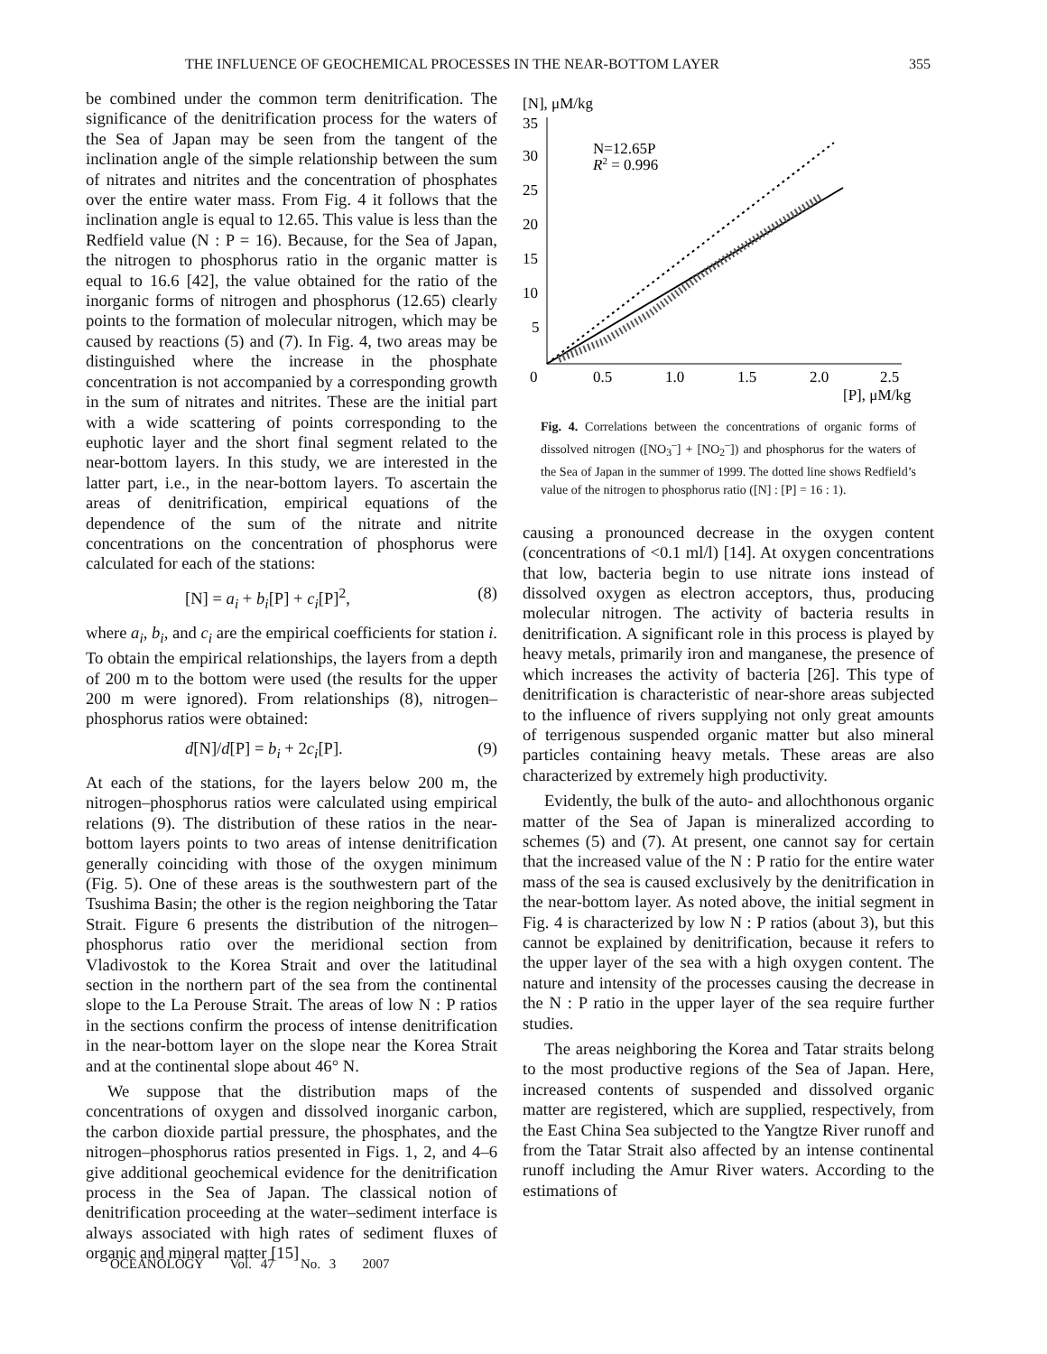THE INFLUENCE OF GEOCHEMICAL PROCESSES IN THE NEAR-BOTTOM LAYER 355
be combined under the common term denitrification. The significance of the denitrification process for the waters of the Sea of Japan may be seen from the tangent of the inclination angle of the simple relationship between the sum of nitrates and nitrites and the concentration of phosphates over the entire water mass. From Fig. 4 it follows that the inclination angle is equal to 12.65. This value is less than the Redfield value (N : P = 16). Because, for the Sea of Japan, the nitrogen to phosphorus ratio in the organic matter is equal to 16.6 [42], the value obtained for the ratio of the inorganic forms of nitrogen and phosphorus (12.65) clearly points to the formation of molecular nitrogen, which may be caused by reactions (5) and (7). In Fig. 4, two areas may be distinguished where the increase in the phosphate concentration is not accompanied by a corresponding growth in the sum of nitrates and nitrites. These are the initial part with a wide scattering of points corresponding to the euphotic layer and the short final segment related to the near-bottom layers. In this study, we are interested in the latter part, i.e., in the near-bottom layers. To ascertain the areas of denitrification, empirical equations of the dependence of the sum of the nitrate and nitrite concentrations on the concentration of phosphorus were calculated for each of the stations:
[N] = a<sub>i</sub> + b<sub>i</sub>[P] + c<sub>i</sub>[P]<sup>2</sup>, (8)
where a<sub>i</sub>, b<sub>i</sub>, and c<sub>i</sub> are the empirical coefficients for station i. To obtain the empirical relationships, the layers from a depth of 200 m to the bottom were used (the results for the upper 200 m were ignored). From relationships (8), nitrogen–phosphorus ratios were obtained:
d[N]/d[P] = b<sub>i</sub> + 2c<sub>i</sub>[P]. (9)
At each of the stations, for the layers below 200 m, the nitrogen–phosphorus ratios were calculated using empirical relations (9). The distribution of these ratios in the near-bottom layers points to two areas of intense denitrification generally coinciding with those of the oxygen minimum (Fig. 5). One of these areas is the southwestern part of the Tsushima Basin; the other is the region neighboring the Tatar Strait. Figure 6 presents the distribution of the nitrogen–phosphorus ratio over the meridional section from Vladivostok to the Korea Strait and over the latitudinal section in the northern part of the sea from the continental slope to the La Perouse Strait. The areas of low N : P ratios in the sections confirm the process of intense denitrification in the near-bottom layer on the slope near the Korea Strait and at the continental slope about 46° N.
We suppose that the distribution maps of the concentrations of oxygen and dissolved inorganic carbon, the carbon dioxide partial pressure, the phosphates, and the nitrogen–phosphorus ratios presented in Figs. 1, 2, and 4–6 give additional geochemical evidence for the denitrification process in the Sea of Japan. The classical notion of denitrification proceeding at the water–sediment interface is always associated with high rates of sediment fluxes of organic and mineral matter [15]
[N], μM/kg
35
30
25
20
15
10
5
0
0.5
1.0
1.5
2.0
2.5
[P], μM/kg
N=12.65P
R2 = 0.996
Fig. 4. Correlations between the concentrations of organic forms of dissolved nitrogen ([NO<sub>3</sub><sup>–</sup>] + [NO<sub>2</sub><sup>–</sup>]) and phosphorus for the waters of the Sea of Japan in the summer of 1999. The dotted line shows Redfield’s value of the nitrogen to phosphorus ratio ([N] : [P] = 16 : 1).
causing a pronounced decrease in the oxygen content (concentrations of <0.1 ml/l) [14]. At oxygen concentrations that low, bacteria begin to use nitrate ions instead of dissolved oxygen as electron acceptors, thus, producing molecular nitrogen. The activity of bacteria results in denitrification. A significant role in this process is played by heavy metals, primarily iron and manganese, the presence of which increases the activity of bacteria [26]. This type of denitrification is characteristic of near-shore areas subjected to the influence of rivers supplying not only great amounts of terrigenous suspended organic matter but also mineral particles containing heavy metals. These areas are also characterized by extremely high productivity.
Evidently, the bulk of the auto- and allochthonous organic matter of the Sea of Japan is mineralized according to schemes (5) and (7). At present, one cannot say for certain that the increased value of the N : P ratio for the entire water mass of the sea is caused exclusively by the denitrification in the near-bottom layer. As noted above, the initial segment in Fig. 4 is characterized by low N : P ratios (about 3), but this cannot be explained by denitrification, because it refers to the upper layer of the sea with a high oxygen content. The nature and intensity of the processes causing the decrease in the N : P ratio in the upper layer of the sea require further studies.
The areas neighboring the Korea and Tatar straits belong to the most productive regions of the Sea of Japan. Here, increased contents of suspended and dissolved organic matter are registered, which are supplied, respectively, from the East China Sea subjected to the Yangtze River runoff and from the Tatar Strait also affected by an intense continental runoff including the Amur River waters. According to the estimations of
OCEANOLOGY Vol. 47 No. 3 2007